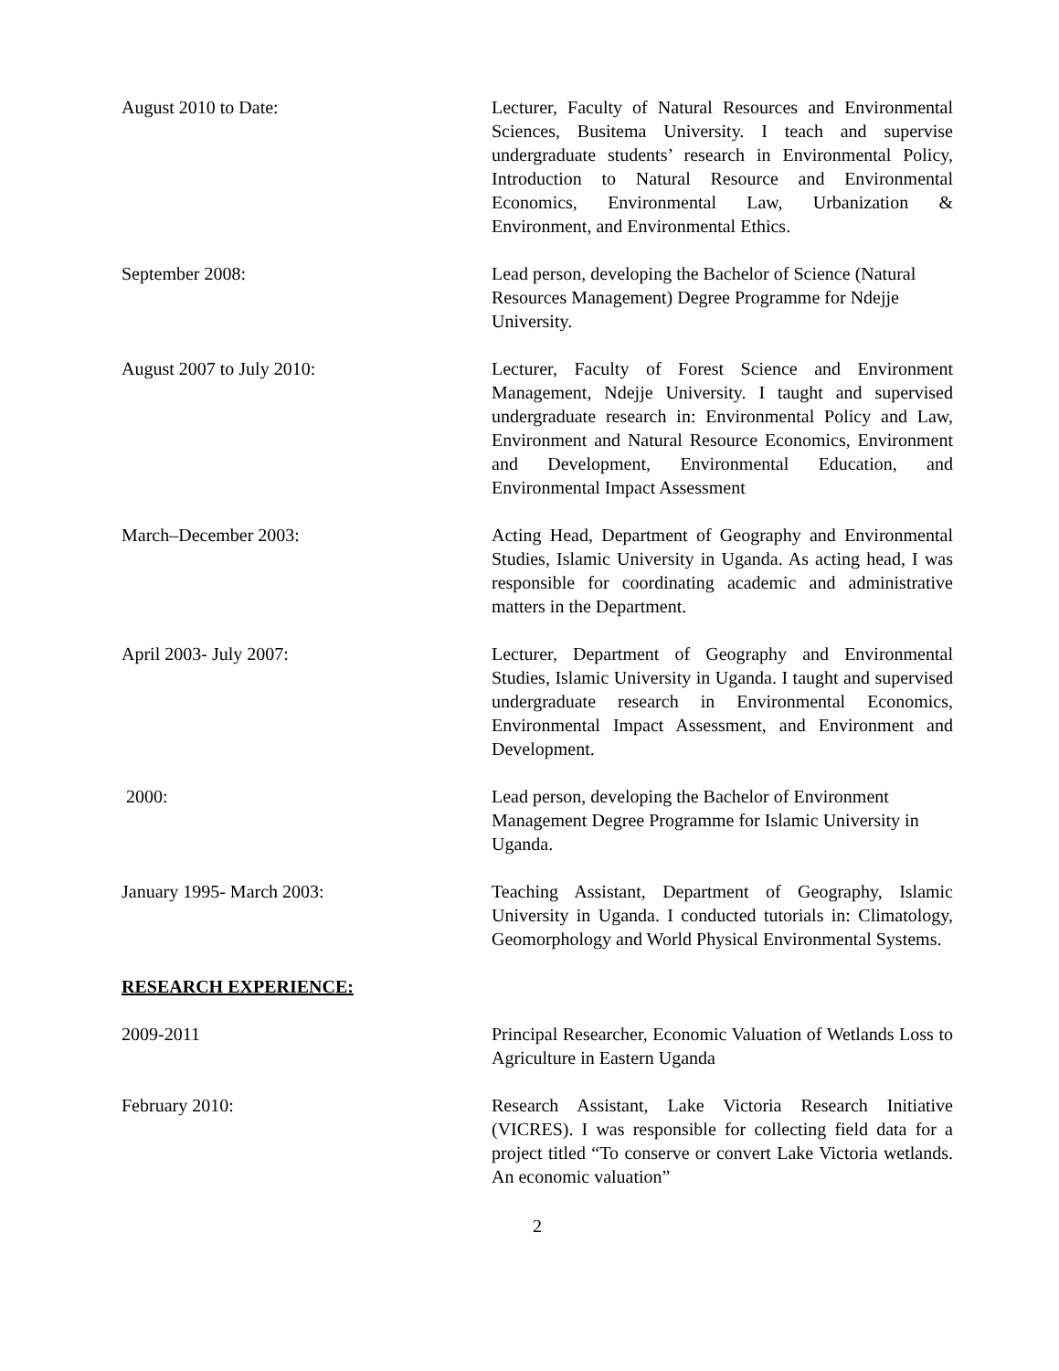August 2010 to Date: Lecturer, Faculty of Natural Resources and Environmental Sciences, Busitema University. I teach and supervise undergraduate students’ research in Environmental Policy, Introduction to Natural Resource and Environmental Economics, Environmental Law, Urbanization & Environment, and Environmental Ethics.
September 2008: Lead person, developing the Bachelor of Science (Natural Resources Management) Degree Programme for Ndejje University.
August 2007 to July 2010: Lecturer, Faculty of Forest Science and Environment Management, Ndejje University. I taught and supervised undergraduate research in: Environmental Policy and Law, Environment and Natural Resource Economics, Environment and Development, Environmental Education, and Environmental Impact Assessment
March–December 2003: Acting Head, Department of Geography and Environmental Studies, Islamic University in Uganda. As acting head, I was responsible for coordinating academic and administrative matters in the Department.
April 2003- July 2007: Lecturer, Department of Geography and Environmental Studies, Islamic University in Uganda. I taught and supervised undergraduate research in Environmental Economics, Environmental Impact Assessment, and Environment and Development.
2000: Lead person, developing the Bachelor of Environment Management Degree Programme for Islamic University in Uganda.
January 1995- March 2003: Teaching Assistant, Department of Geography, Islamic University in Uganda. I conducted tutorials in: Climatology, Geomorphology and World Physical Environmental Systems.
RESEARCH EXPERIENCE:
2009-2011 Principal Researcher, Economic Valuation of Wetlands Loss to Agriculture in Eastern Uganda
February 2010: Research Assistant, Lake Victoria Research Initiative (VICRES). I was responsible for collecting field data for a project titled “To conserve or convert Lake Victoria wetlands. An economic valuation”
2